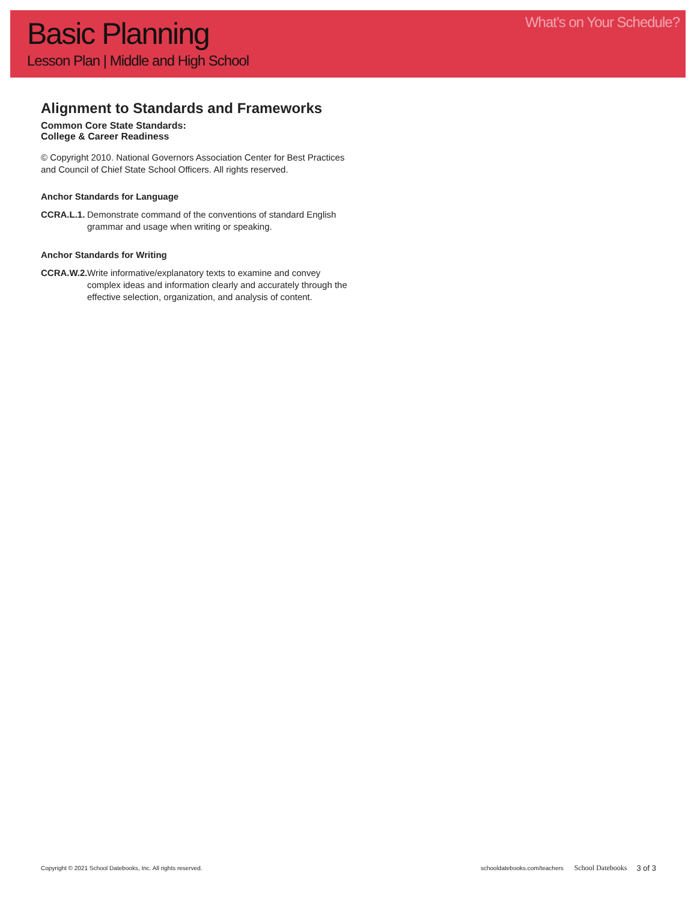Basic Planning
Lesson Plan | Middle and High School
What’s on Your Schedule?
Alignment to Standards and Frameworks
Common Core State Standards:
College & Career Readiness
© Copyright 2010. National Governors Association Center for Best Practices and Council of Chief State School Officers. All rights reserved.
Anchor Standards for Language
CCRA.L.1. Demonstrate command of the conventions of standard English grammar and usage when writing or speaking.
Anchor Standards for Writing
CCRA.W.2. Write informative/explanatory texts to examine and convey complex ideas and information clearly and accurately through the effective selection, organization, and analysis of content.
Copyright © 2021 School Datebooks, Inc. All rights reserved. schooldatebooks.com/teachers School Datebooks 3 of 3